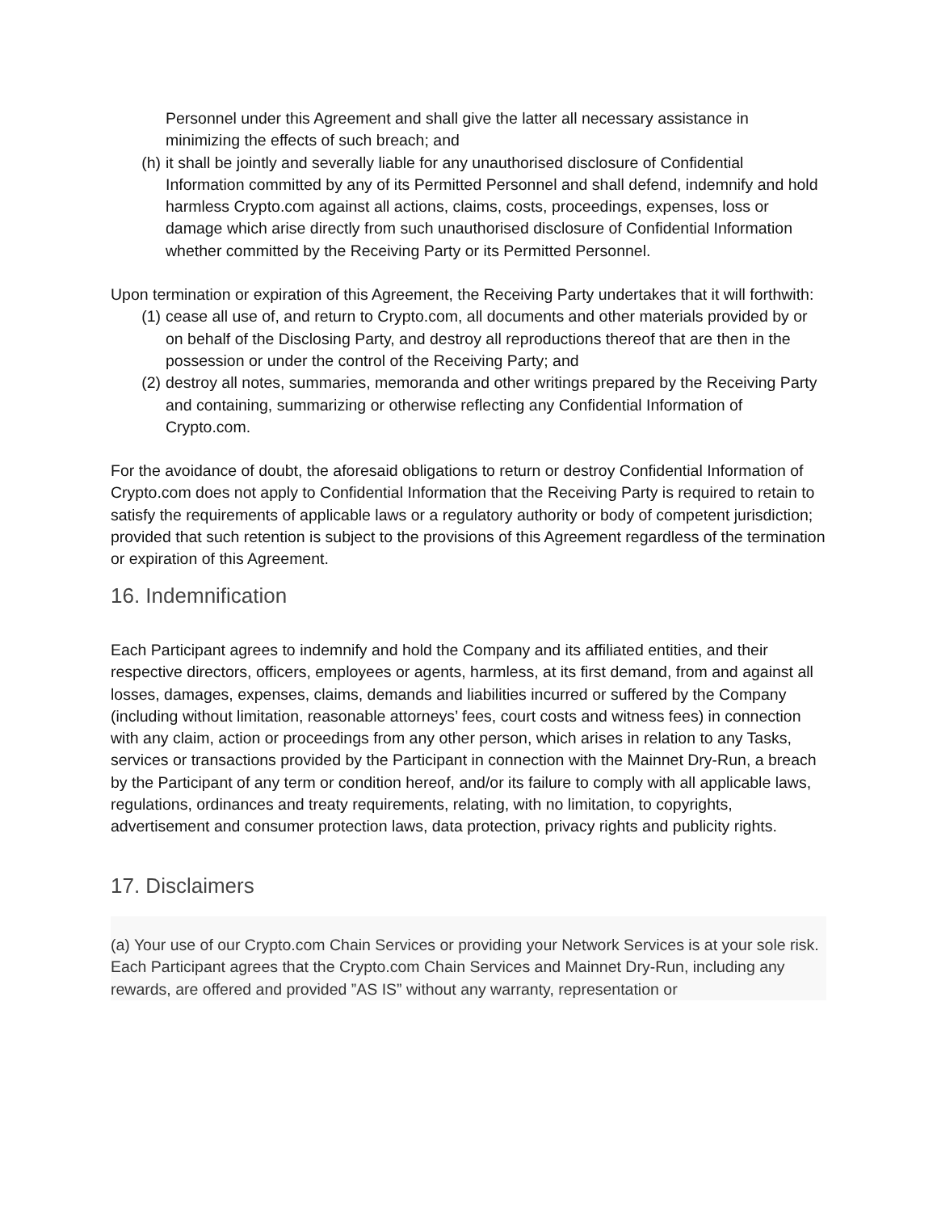Personnel under this Agreement and shall give the latter all necessary assistance in minimizing the effects of such breach; and
(h) it shall be jointly and severally liable for any unauthorised disclosure of Confidential Information committed by any of its Permitted Personnel and shall defend, indemnify and hold harmless Crypto.com against all actions, claims, costs, proceedings, expenses, loss or damage which arise directly from such unauthorised disclosure of Confidential Information whether committed by the Receiving Party or its Permitted Personnel.
Upon termination or expiration of this Agreement, the Receiving Party undertakes that it will forthwith:
(1) cease all use of, and return to Crypto.com, all documents and other materials provided by or on behalf of the Disclosing Party, and destroy all reproductions thereof that are then in the possession or under the control of the Receiving Party; and
(2) destroy all notes, summaries, memoranda and other writings prepared by the Receiving Party and containing, summarizing or otherwise reflecting any Confidential Information of Crypto.com.
For the avoidance of doubt, the aforesaid obligations to return or destroy Confidential Information of Crypto.com does not apply to Confidential Information that the Receiving Party is required to retain to satisfy the requirements of applicable laws or a regulatory authority or body of competent jurisdiction; provided that such retention is subject to the provisions of this Agreement regardless of the termination or expiration of this Agreement.
16. Indemnification
Each Participant agrees to indemnify and hold the Company and its affiliated entities, and their respective directors, officers, employees or agents, harmless, at its first demand, from and against all losses, damages, expenses, claims, demands and liabilities incurred or suffered by the Company (including without limitation, reasonable attorneys’ fees, court costs and witness fees) in connection with any claim, action or proceedings from any other person, which arises in relation to any Tasks, services or transactions provided by the Participant in connection with the Mainnet Dry-Run, a breach by the Participant of any term or condition hereof, and/or its failure to comply with all applicable laws, regulations, ordinances and treaty requirements, relating, with no limitation, to copyrights, advertisement and consumer protection laws, data protection, privacy rights and publicity rights.
17. Disclaimers
(a) Your use of our Crypto.com Chain Services or providing your Network Services is at your sole risk. Each Participant agrees that the Crypto.com Chain Services and Mainnet Dry-Run, including any rewards, are offered and provided ”AS IS” without any warranty, representation or